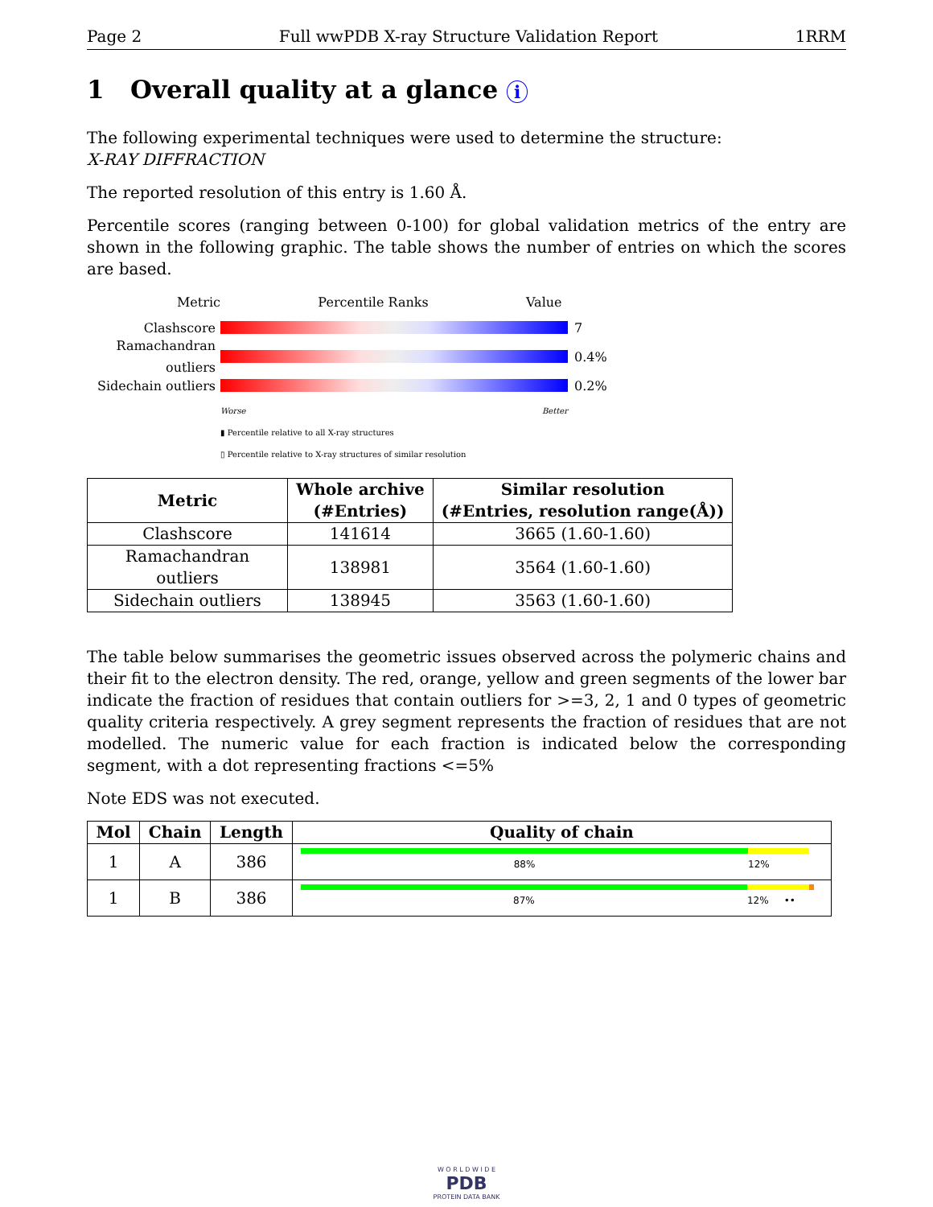Page 2 Full wwPDB X-ray Structure Validation Report 1RRM
1 Overall quality at a glance i
The following experimental techniques were used to determine the structure:
X-RAY DIFFRACTION
The reported resolution of this entry is 1.60 Å.
Percentile scores (ranging between 0-100) for global validation metrics of the entry are shown in the following graphic. The table shows the number of entries on which the scores are based.
Metric Percentile Ranks Value
Clashscore 7
Ramachandran outliers
0.4%
Sidechain outliers
0.2%
Worse Better
▮ Percentile relative to all X-ray structures
▯ Percentile relative to X-ray structures of similar resolution
| Metric | Whole archive (#Entries) | Similar resolution (#Entries, resolution range(Å)) |
| --- | --- | --- |
| Clashscore | 141614 | 3665 (1.60-1.60) |
| Ramachandran outliers | 138981 | 3564 (1.60-1.60) |
| Sidechain outliers | 138945 | 3563 (1.60-1.60) |
The table below summarises the geometric issues observed across the polymeric chains and their fit to the electron density. The red, orange, yellow and green segments of the lower bar indicate the fraction of residues that contain outliers for >=3, 2, 1 and 0 types of geometric quality criteria respectively. A grey segment represents the fraction of residues that are not modelled. The numeric value for each fraction is indicated below the corresponding segment, with a dot representing fractions <=5%
Note EDS was not executed.
| Mol | Chain | Length | Quality of chain |
| --- | --- | --- | --- |
| 1 | A | 386 | 88% 12% |
| 1 | B | 386 | 87% 12% •• |
W O R L D W I D E
PDB
PROTEIN DATA BANK